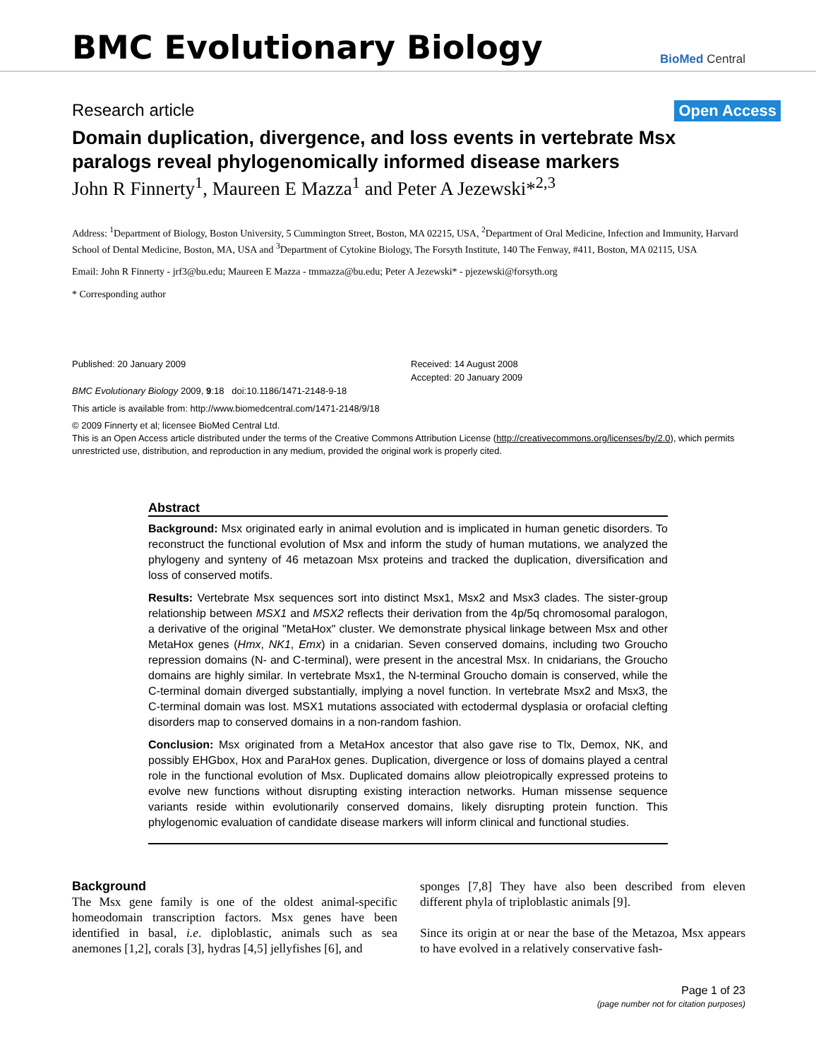BMC Evolutionary Biology
BioMed Central
Research article Open Access
Domain duplication, divergence, and loss events in vertebrate Msx paralogs reveal phylogenomically informed disease markers
John R Finnerty<sup>1</sup>, Maureen E Mazza<sup>1</sup> and Peter A Jezewski*<sup>2,3</sup>
Address: <sup>1</sup>Department of Biology, Boston University, 5 Cummington Street, Boston, MA 02215, USA, <sup>2</sup>Department of Oral Medicine, Infection and Immunity, Harvard School of Dental Medicine, Boston, MA, USA and <sup>3</sup>Department of Cytokine Biology, The Forsyth Institute, 140 The Fenway, #411, Boston, MA 02115, USA
Email: John R Finnerty - jrf3@bu.edu; Maureen E Mazza - tmmazza@bu.edu; Peter A Jezewski* - pjezewski@forsyth.org
* Corresponding author
Published: 20 January 2009
BMC Evolutionary Biology 2009, 9:18 doi:10.1186/1471-2148-9-18
Received: 14 August 2008
Accepted: 20 January 2009
This article is available from: http://www.biomedcentral.com/1471-2148/9/18
© 2009 Finnerty et al; licensee BioMed Central Ltd.
This is an Open Access article distributed under the terms of the Creative Commons Attribution License (http://creativecommons.org/licenses/by/2.0), which permits unrestricted use, distribution, and reproduction in any medium, provided the original work is properly cited.
Abstract
Background: Msx originated early in animal evolution and is implicated in human genetic disorders. To reconstruct the functional evolution of Msx and inform the study of human mutations, we analyzed the phylogeny and synteny of 46 metazoan Msx proteins and tracked the duplication, diversification and loss of conserved motifs.
Results: Vertebrate Msx sequences sort into distinct Msx1, Msx2 and Msx3 clades. The sister-group relationship between MSX1 and MSX2 reflects their derivation from the 4p/5q chromosomal paralogon, a derivative of the original "MetaHox" cluster. We demonstrate physical linkage between Msx and other MetaHox genes (Hmx, NK1, Emx) in a cnidarian. Seven conserved domains, including two Groucho repression domains (N- and C-terminal), were present in the ancestral Msx. In cnidarians, the Groucho domains are highly similar. In vertebrate Msx1, the N-terminal Groucho domain is conserved, while the C-terminal domain diverged substantially, implying a novel function. In vertebrate Msx2 and Msx3, the C-terminal domain was lost. MSX1 mutations associated with ectodermal dysplasia or orofacial clefting disorders map to conserved domains in a non-random fashion.
Conclusion: Msx originated from a MetaHox ancestor that also gave rise to Tlx, Demox, NK, and possibly EHGbox, Hox and ParaHox genes. Duplication, divergence or loss of domains played a central role in the functional evolution of Msx. Duplicated domains allow pleiotropically expressed proteins to evolve new functions without disrupting existing interaction networks. Human missense sequence variants reside within evolutionarily conserved domains, likely disrupting protein function. This phylogenomic evaluation of candidate disease markers will inform clinical and functional studies.
Background
The Msx gene family is one of the oldest animal-specific homeodomain transcription factors. Msx genes have been identified in basal, i.e. diploblastic, animals such as sea anemones [1,2], corals [3], hydras [4,5] jellyfishes [6], and
sponges [7,8] They have also been described from eleven different phyla of triploblastic animals [9].
Since its origin at or near the base of the Metazoa, Msx appears to have evolved in a relatively conservative fash-
Page 1 of 23
(page number not for citation purposes)